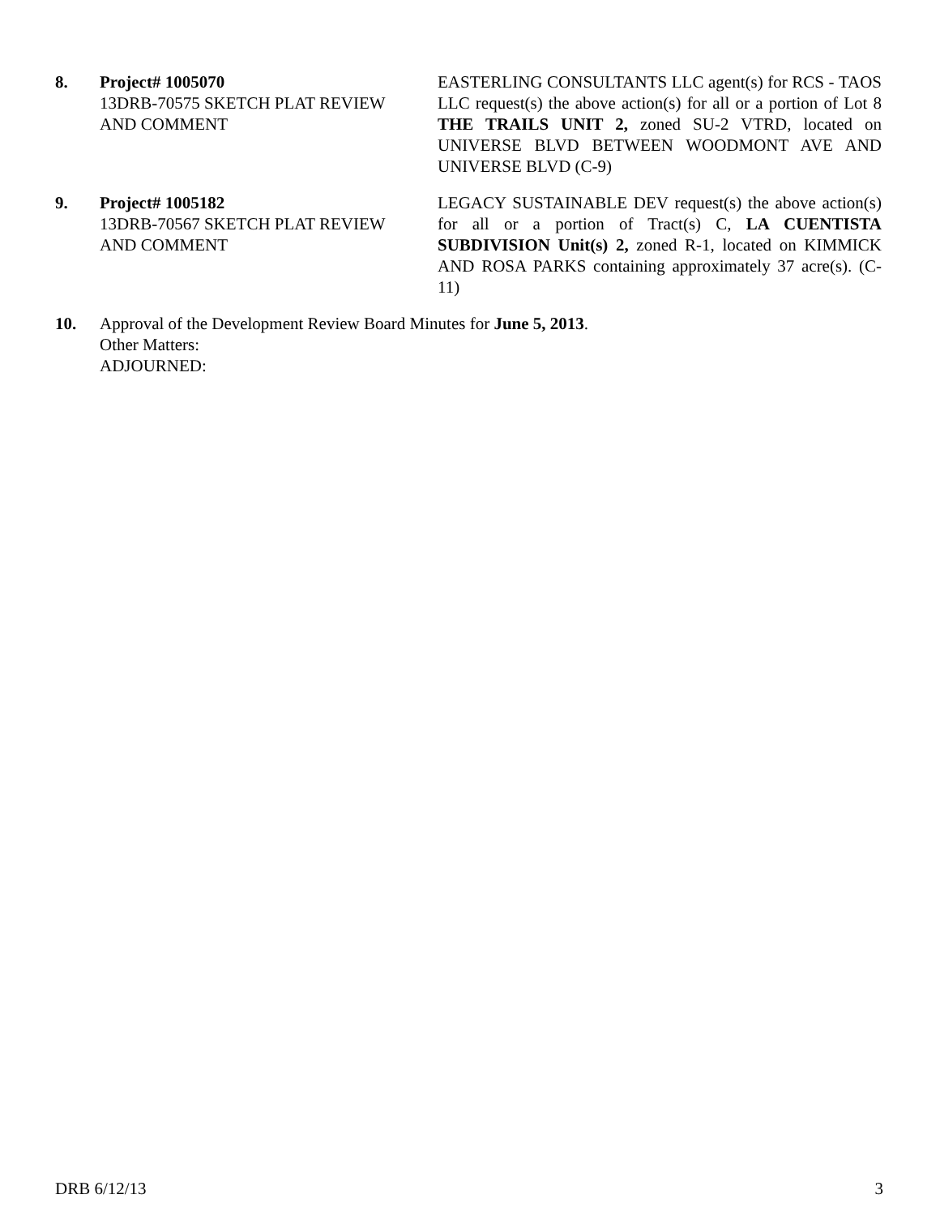8. Project# 1005070
13DRB-70575 SKETCH PLAT REVIEW AND COMMENT
EASTERLING CONSULTANTS LLC agent(s) for RCS - TAOS LLC request(s) the above action(s) for all or a portion of Lot 8 THE TRAILS UNIT 2, zoned SU-2 VTRD, located on UNIVERSE BLVD BETWEEN WOODMONT AVE AND UNIVERSE BLVD (C-9)
9. Project# 1005182
13DRB-70567 SKETCH PLAT REVIEW AND COMMENT
LEGACY SUSTAINABLE DEV request(s) the above action(s) for all or a portion of Tract(s) C, LA CUENTISTA SUBDIVISION Unit(s) 2, zoned R-1, located on KIMMICK AND ROSA PARKS containing approximately 37 acre(s). (C-11)
10. Approval of the Development Review Board Minutes for June 5, 2013.
Other Matters:
ADJOURNED:
DRB 6/12/13 3